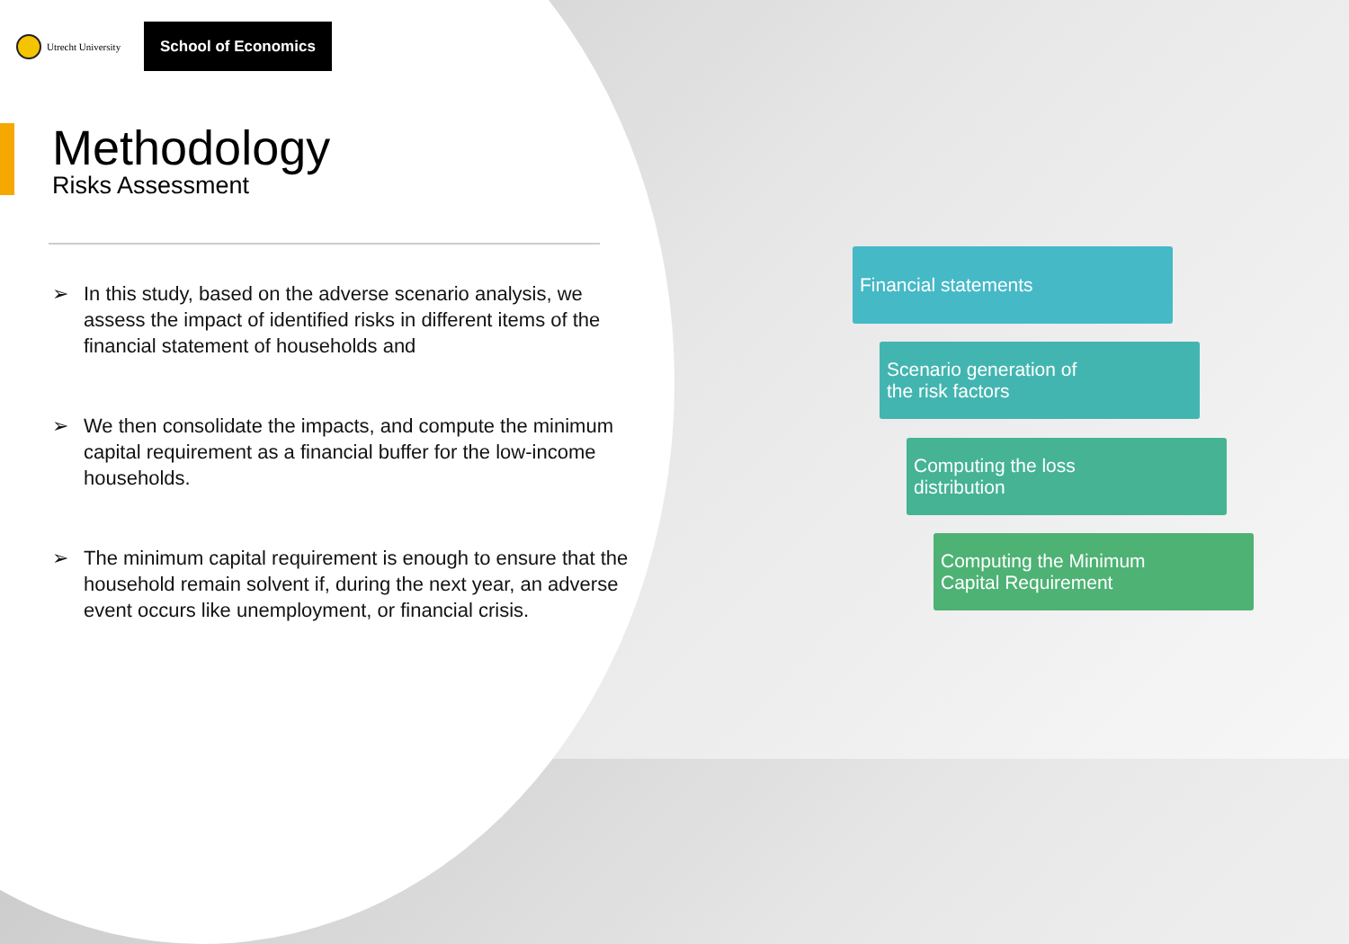Utrecht University
School of Economics
Methodology
Risks Assessment
➢ In this study, based on the adverse scenario analysis, we assess the impact of identified risks in different items of the financial statement of households and
➢ We then consolidate the impacts, and compute the minimum capital requirement as a financial buffer for the low-income households.
➢ The minimum capital requirement is enough to ensure that the household remain solvent if, during the next year, an adverse event occurs like unemployment, or financial crisis.
Financial statements
Scenario generation of
the risk factors
Computing the loss
distribution
Computing the Minimum
Capital Requirement